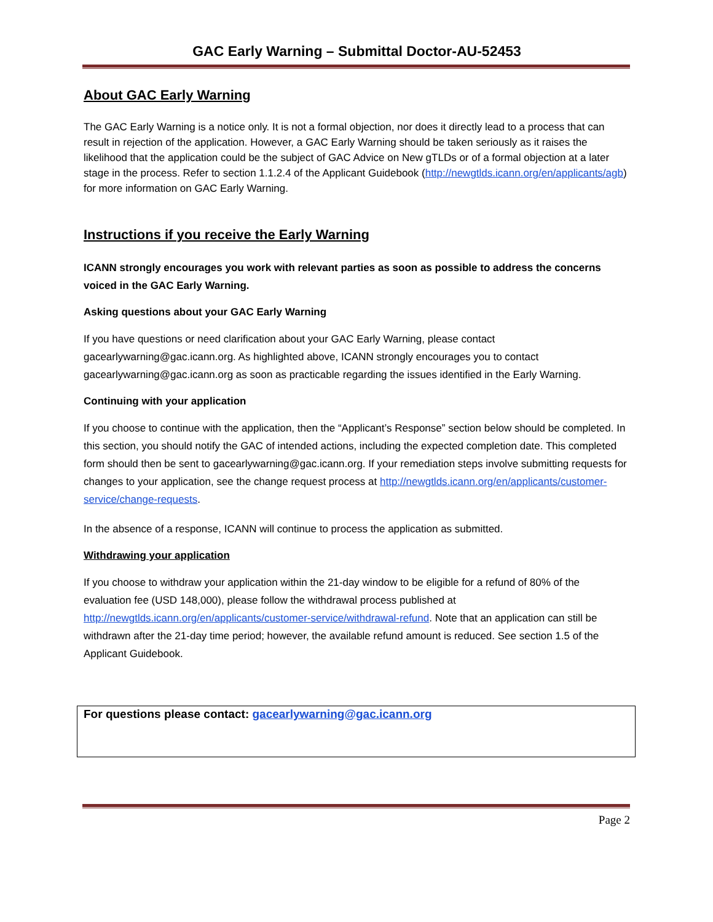GAC Early Warning – Submittal Doctor-AU-52453
About GAC Early Warning
The GAC Early Warning is a notice only. It is not a formal objection, nor does it directly lead to a process that can result in rejection of the application. However, a GAC Early Warning should be taken seriously as it raises the likelihood that the application could be the subject of GAC Advice on New gTLDs or of a formal objection at a later stage in the process. Refer to section 1.1.2.4 of the Applicant Guidebook (http://newgtlds.icann.org/en/applicants/agb) for more information on GAC Early Warning.
Instructions if you receive the Early Warning
ICANN strongly encourages you work with relevant parties as soon as possible to address the concerns voiced in the GAC Early Warning.
Asking questions about your GAC Early Warning
If you have questions or need clarification about your GAC Early Warning, please contact gacearlywarning@gac.icann.org. As highlighted above, ICANN strongly encourages you to contact gacearlywarning@gac.icann.org as soon as practicable regarding the issues identified in the Early Warning.
Continuing with your application
If you choose to continue with the application, then the “Applicant’s Response” section below should be completed. In this section, you should notify the GAC of intended actions, including the expected completion date. This completed form should then be sent to gacearlywarning@gac.icann.org. If your remediation steps involve submitting requests for changes to your application, see the change request process at http://newgtlds.icann.org/en/applicants/customer-service/change-requests.
In the absence of a response, ICANN will continue to process the application as submitted.
Withdrawing your application
If you choose to withdraw your application within the 21-day window to be eligible for a refund of 80% of the evaluation fee (USD 148,000), please follow the withdrawal process published at http://newgtlds.icann.org/en/applicants/customer-service/withdrawal-refund. Note that an application can still be withdrawn after the 21-day time period; however, the available refund amount is reduced. See section 1.5 of the Applicant Guidebook.
For questions please contact: gacearlywarning@gac.icann.org
Page 2